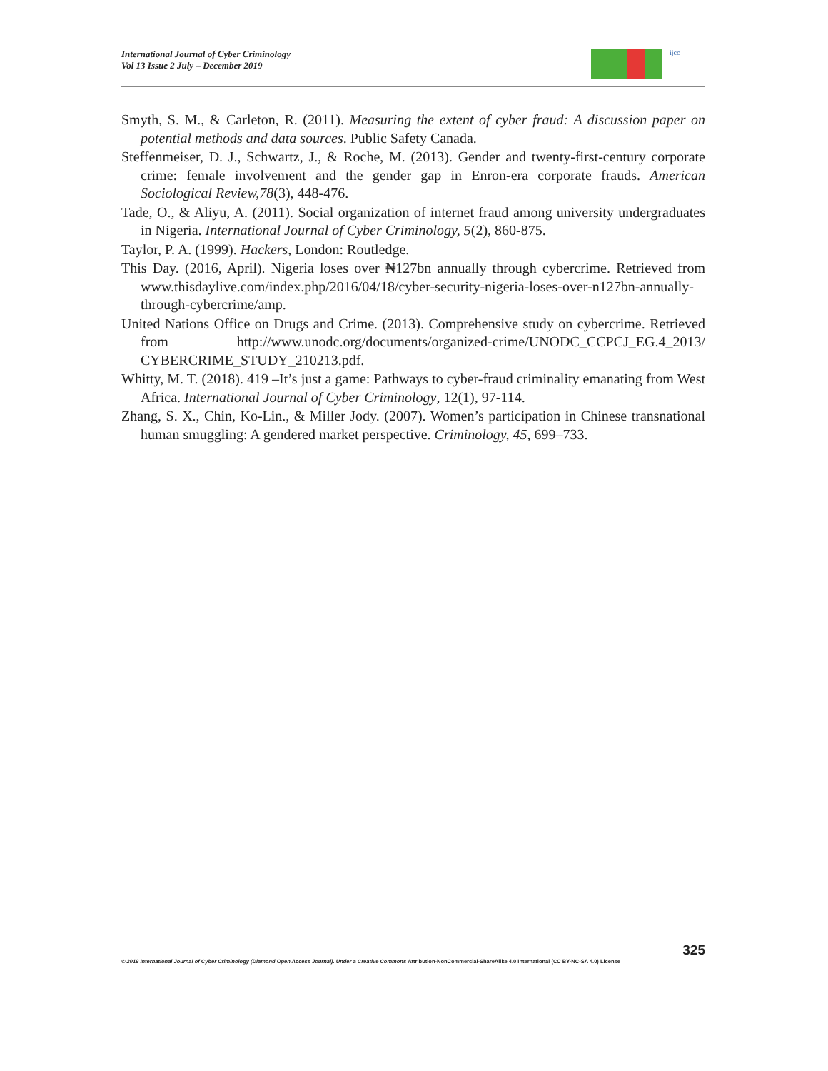International Journal of Cyber Criminology
Vol 13 Issue 2 July – December 2019
ijcc
Smyth, S. M., & Carleton, R. (2011). Measuring the extent of cyber fraud: A discussion paper on potential methods and data sources. Public Safety Canada.
Steffenmeiser, D. J., Schwartz, J., & Roche, M. (2013). Gender and twenty-first-century corporate crime: female involvement and the gender gap in Enron-era corporate frauds. American Sociological Review,78(3), 448-476.
Tade, O., & Aliyu, A. (2011). Social organization of internet fraud among university undergraduates in Nigeria. International Journal of Cyber Criminology, 5(2), 860-875.
Taylor, P. A. (1999). Hackers, London: Routledge.
This Day. (2016, April). Nigeria loses over ₦127bn annually through cybercrime. Retrieved from www.thisdaylive.com/index.php/2016/04/18/cyber-security-nigeria-loses-over-n127bn-annually-through-cybercrime/amp.
United Nations Office on Drugs and Crime. (2013). Comprehensive study on cybercrime. Retrieved from http://www.unodc.org/documents/organized-crime/UNODC_CCPCJ_EG.4_2013/ CYBERCRIME_STUDY_210213.pdf.
Whitty, M. T. (2018). 419 –It’s just a game: Pathways to cyber-fraud criminality emanating from West Africa. International Journal of Cyber Criminology, 12(1), 97-114.
Zhang, S. X., Chin, Ko-Lin., & Miller Jody. (2007). Women’s participation in Chinese transnational human smuggling: A gendered market perspective. Criminology, 45, 699–733.
325
© 2019 International Journal of Cyber Criminology (Diamond Open Access Journal). Under a Creative Commons Attribution-NonCommercial-ShareAlike 4.0 International (CC BY-NC-SA 4.0) License